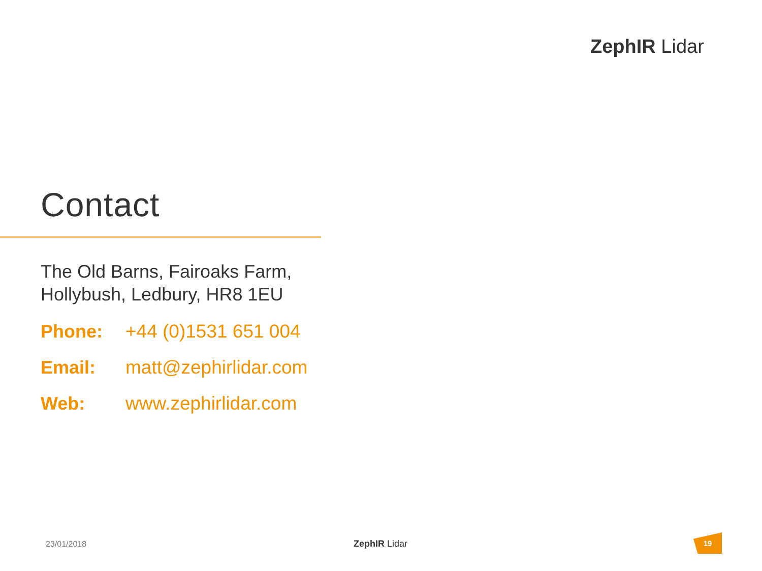ZephIR Lidar
Contact
The Old Barns, Fairoaks Farm,
Hollybush, Ledbury, HR8 1EU
Phone: +44 (0)1531 651 004
Email: matt@zephirlidar.com
Web: www.zephirlidar.com
23/01/2018 ZephIR Lidar
19